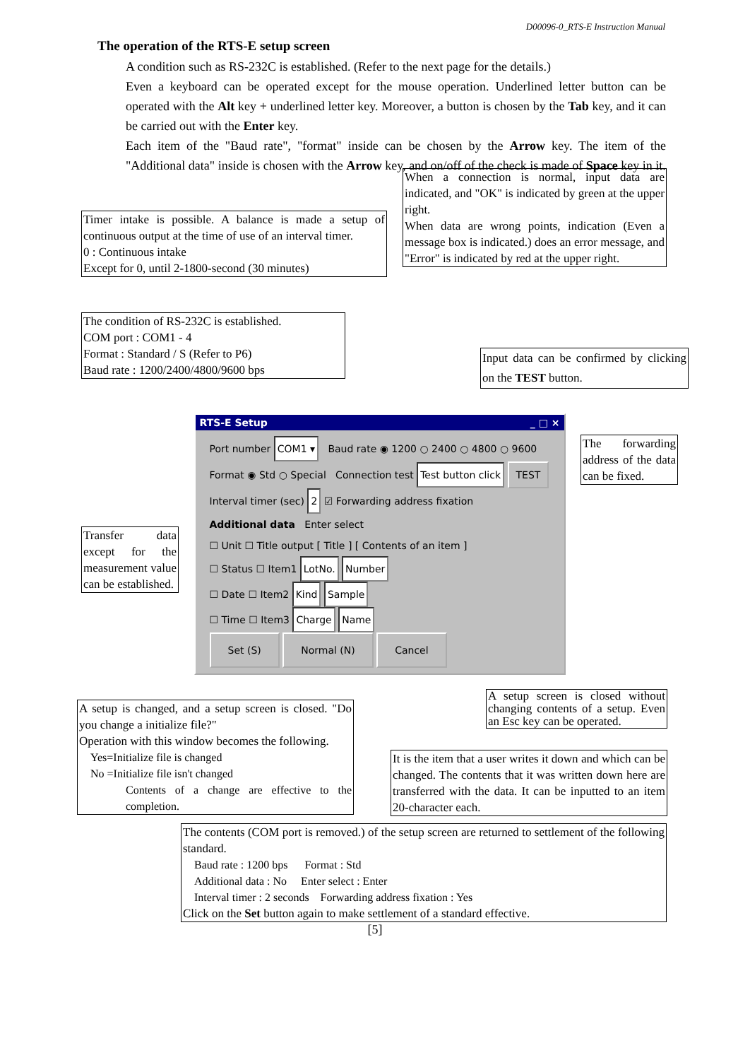D00096-0_RTS-E Instruction Manual
The operation of the RTS-E setup screen
A condition such as RS-232C is established. (Refer to the next page for the details.)
Even a keyboard can be operated except for the mouse operation. Underlined letter button can be operated with the Alt key + underlined letter key. Moreover, a button is chosen by the Tab key, and it can be carried out with the Enter key.
Each item of the "Baud rate", "format" inside can be chosen by the Arrow key. The item of the "Additional data" inside is chosen with the Arrow key, and on/off of the check is made of Space key in it.
Timer intake is possible. A balance is made a setup of continuous output at the time of use of an interval timer.
0 : Continuous intake
Except for 0, until 2-1800-second (30 minutes)
When a connection is normal, input data are indicated, and "OK" is indicated by green at the upper right.
When data are wrong points, indication (Even a message box is indicated.) does an error message, and "Error" is indicated by red at the upper right.
The condition of RS-232C is established.
COM port : COM1 - 4
Format : Standard / S (Refer to P6)
Baud rate : 1200/2400/4800/9600 bps
Input data can be confirmed by clicking on the TEST button.
Transfer data except for the measurement value can be established.
RTS-E Setup _ □ ×
Port number COM1 ▾ Baud rate ◉ 1200 ○ 2400 ○ 4800 ○ 9600
Format ◉ Std ○ Special Connection test Test button click TEST
Interval timer (sec) 2 ☑ Forwarding address fixation
Additional data Enter select
☐ Unit ☐ Title output [ Title ] [ Contents of an item ]
☐ Status ☐ Item1 LotNo. Number
☐ Date ☐ Item2 Kind Sample
☐ Time ☐ Item3 Charge Name
Set (S) Normal (N) Cancel
The forwarding address of the data can be fixed.
A setup is changed, and a setup screen is closed. "Do you change a initialize file?"
Operation with this window becomes the following.
Yes=Initialize file is changed
No =Initialize file isn't changed
Contents of a change are effective to the completion.
A setup screen is closed without changing contents of a setup. Even an Esc key can be operated.
It is the item that a user writes it down and which can be changed. The contents that it was written down here are transferred with the data. It can be inputted to an item 20-character each.
The contents (COM port is removed.) of the setup screen are returned to settlement of the following standard.
Baud rate : 1200 bps Format : Std
Additional data : No Enter select : Enter
Interval timer : 2 seconds Forwarding address fixation : Yes
Click on the Set button again to make settlement of a standard effective.
[5]